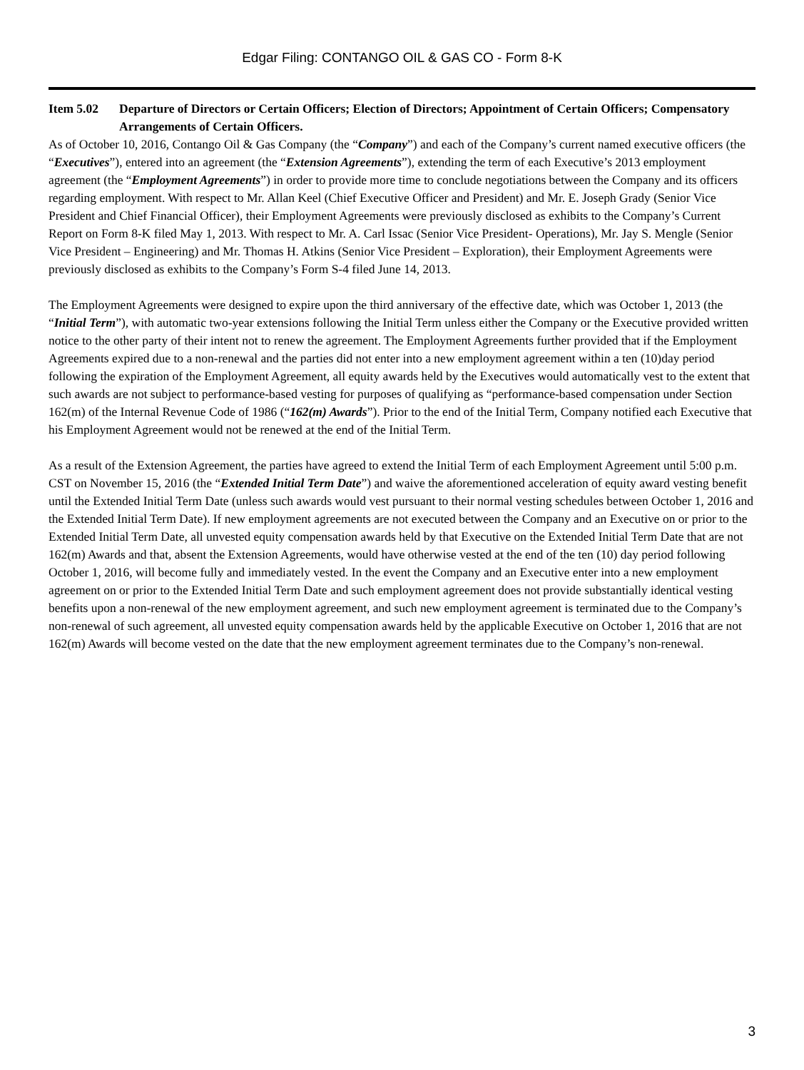Edgar Filing: CONTANGO OIL & GAS CO - Form 8-K
Item 5.02 Departure of Directors or Certain Officers; Election of Directors; Appointment of Certain Officers; Compensatory Arrangements of Certain Officers.
As of October 10, 2016, Contango Oil & Gas Company (the “Company”) and each of the Company’s current named executive officers (the “Executives”), entered into an agreement (the “Extension Agreements”), extending the term of each Executive’s 2013 employment agreement (the “Employment Agreements”) in order to provide more time to conclude negotiations between the Company and its officers regarding employment. With respect to Mr. Allan Keel (Chief Executive Officer and President) and Mr. E. Joseph Grady (Senior Vice President and Chief Financial Officer), their Employment Agreements were previously disclosed as exhibits to the Company’s Current Report on Form 8-K filed May 1, 2013. With respect to Mr. A. Carl Issac (Senior Vice President- Operations), Mr. Jay S. Mengle (Senior Vice President – Engineering) and Mr. Thomas H. Atkins (Senior Vice President – Exploration), their Employment Agreements were previously disclosed as exhibits to the Company’s Form S-4 filed June 14, 2013.
The Employment Agreements were designed to expire upon the third anniversary of the effective date, which was October 1, 2013 (the “Initial Term”), with automatic two-year extensions following the Initial Term unless either the Company or the Executive provided written notice to the other party of their intent not to renew the agreement. The Employment Agreements further provided that if the Employment Agreements expired due to a non-renewal and the parties did not enter into a new employment agreement within a ten (10)day period following the expiration of the Employment Agreement, all equity awards held by the Executives would automatically vest to the extent that such awards are not subject to performance-based vesting for purposes of qualifying as “performance-based compensation under Section 162(m) of the Internal Revenue Code of 1986 (“162(m) Awards”). Prior to the end of the Initial Term, Company notified each Executive that his Employment Agreement would not be renewed at the end of the Initial Term.
As a result of the Extension Agreement, the parties have agreed to extend the Initial Term of each Employment Agreement until 5:00 p.m. CST on November 15, 2016 (the “Extended Initial Term Date”) and waive the aforementioned acceleration of equity award vesting benefit until the Extended Initial Term Date (unless such awards would vest pursuant to their normal vesting schedules between October 1, 2016 and the Extended Initial Term Date). If new employment agreements are not executed between the Company and an Executive on or prior to the Extended Initial Term Date, all unvested equity compensation awards held by that Executive on the Extended Initial Term Date that are not 162(m) Awards and that, absent the Extension Agreements, would have otherwise vested at the end of the ten (10) day period following October 1, 2016, will become fully and immediately vested. In the event the Company and an Executive enter into a new employment agreement on or prior to the Extended Initial Term Date and such employment agreement does not provide substantially identical vesting benefits upon a non-renewal of the new employment agreement, and such new employment agreement is terminated due to the Company’s non-renewal of such agreement, all unvested equity compensation awards held by the applicable Executive on October 1, 2016 that are not 162(m) Awards will become vested on the date that the new employment agreement terminates due to the Company’s non-renewal.
3